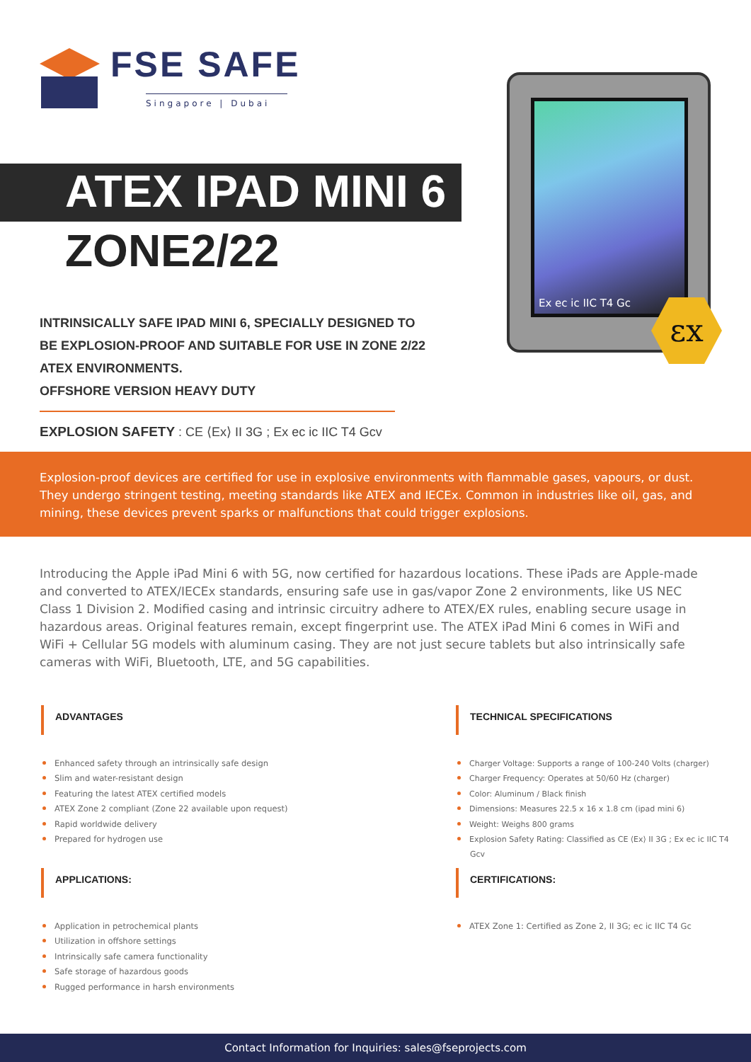FSE SAFE
Singapore | Dubai
ATEX IPAD MINI 6
ZONE2/22
Ex ec ic IIC T4 Gc
εx
INTRINSICALLY SAFE IPAD MINI 6, SPECIALLY DESIGNED TO BE EXPLOSION-PROOF AND SUITABLE FOR USE IN ZONE 2/22 ATEX ENVIRONMENTS.
OFFSHORE VERSION HEAVY DUTY
EXPLOSION SAFETY : CE ⟨Ex⟩ II 3G ; Ex ec ic IIC T4 Gcv
Explosion-proof devices are certified for use in explosive environments with flammable gases, vapours, or dust. They undergo stringent testing, meeting standards like ATEX and IECEx. Common in industries like oil, gas, and mining, these devices prevent sparks or malfunctions that could trigger explosions.
Introducing the Apple iPad Mini 6 with 5G, now certified for hazardous locations. These iPads are Apple-made and converted to ATEX/IECEx standards, ensuring safe use in gas/vapor Zone 2 environments, like US NEC Class 1 Division 2. Modified casing and intrinsic circuitry adhere to ATEX/EX rules, enabling secure usage in hazardous areas. Original features remain, except fingerprint use. The ATEX iPad Mini 6 comes in WiFi and WiFi + Cellular 5G models with aluminum casing. They are not just secure tablets but also intrinsically safe cameras with WiFi, Bluetooth, LTE, and 5G capabilities.
ADVANTAGES
Enhanced safety through an intrinsically safe design
Slim and water-resistant design
Featuring the latest ATEX certified models
ATEX Zone 2 compliant (Zone 22 available upon request)
Rapid worldwide delivery
Prepared for hydrogen use
TECHNICAL SPECIFICATIONS
Charger Voltage: Supports a range of 100-240 Volts (charger)
Charger Frequency: Operates at 50/60 Hz (charger)
Color: Aluminum / Black finish
Dimensions: Measures 22.5 x 16 x 1.8 cm (ipad mini 6)
Weight: Weighs 800 grams
Explosion Safety Rating: Classified as CE ⟨Ex⟩ II 3G ; Ex ec ic IIC T4 Gcv
APPLICATIONS:
Application in petrochemical plants
Utilization in offshore settings
Intrinsically safe camera functionality
Safe storage of hazardous goods
Rugged performance in harsh environments
CERTIFICATIONS:
ATEX Zone 1: Certified as Zone 2, II 3G; ec ic IIC T4 Gc
Contact Information for Inquiries: sales@fseprojects.com